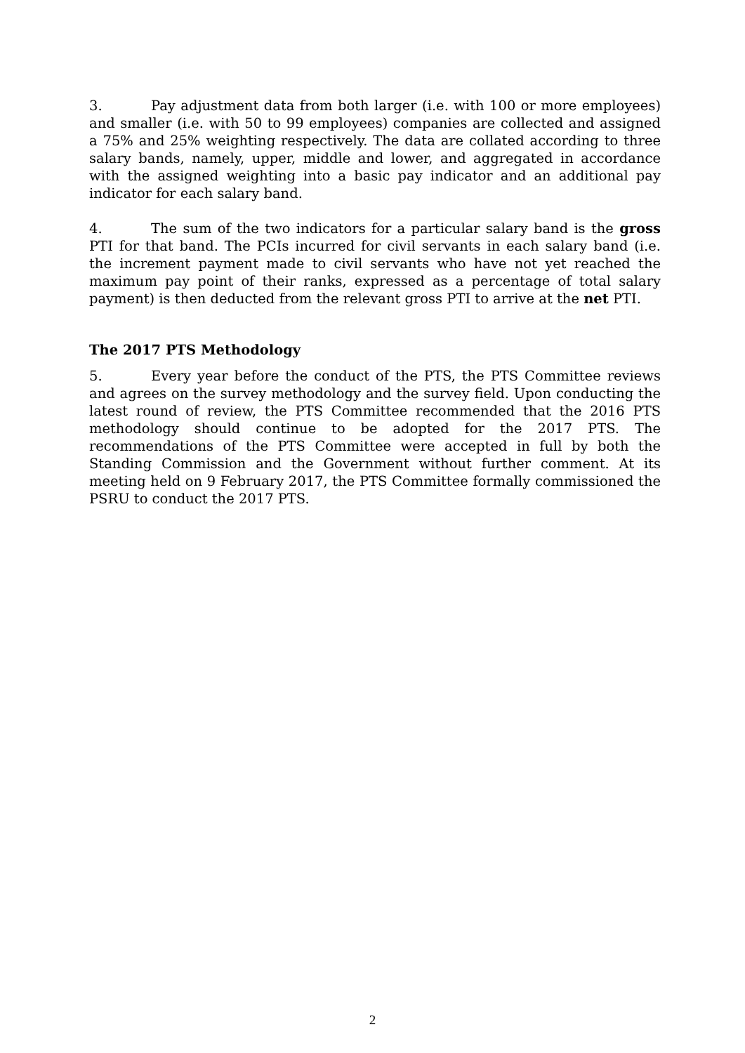3. Pay adjustment data from both larger (i.e. with 100 or more employees) and smaller (i.e. with 50 to 99 employees) companies are collected and assigned a 75% and 25% weighting respectively. The data are collated according to three salary bands, namely, upper, middle and lower, and aggregated in accordance with the assigned weighting into a basic pay indicator and an additional pay indicator for each salary band.
4. The sum of the two indicators for a particular salary band is the gross PTI for that band. The PCIs incurred for civil servants in each salary band (i.e. the increment payment made to civil servants who have not yet reached the maximum pay point of their ranks, expressed as a percentage of total salary payment) is then deducted from the relevant gross PTI to arrive at the net PTI.
The 2017 PTS Methodology
5. Every year before the conduct of the PTS, the PTS Committee reviews and agrees on the survey methodology and the survey field. Upon conducting the latest round of review, the PTS Committee recommended that the 2016 PTS methodology should continue to be adopted for the 2017 PTS. The recommendations of the PTS Committee were accepted in full by both the Standing Commission and the Government without further comment. At its meeting held on 9 February 2017, the PTS Committee formally commissioned the PSRU to conduct the 2017 PTS.
2